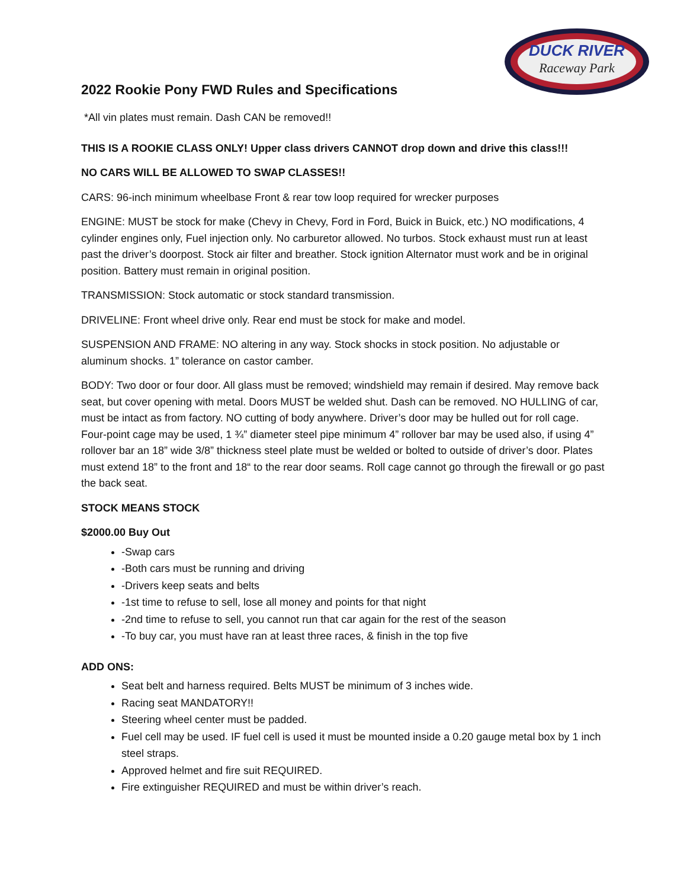DUCK RIVER
Raceway Park
2022 Rookie Pony FWD Rules and Specifications
*All vin plates must remain. Dash CAN be removed!!
THIS IS A ROOKIE CLASS ONLY! Upper class drivers CANNOT drop down and drive this class!!!
NO CARS WILL BE ALLOWED TO SWAP CLASSES!!
CARS: 96-inch minimum wheelbase Front & rear tow loop required for wrecker purposes
ENGINE: MUST be stock for make (Chevy in Chevy, Ford in Ford, Buick in Buick, etc.) NO modifications, 4 cylinder engines only, Fuel injection only. No carburetor allowed. No turbos. Stock exhaust must run at least past the driver’s doorpost. Stock air filter and breather. Stock ignition Alternator must work and be in original position. Battery must remain in original position.
TRANSMISSION: Stock automatic or stock standard transmission.
DRIVELINE: Front wheel drive only. Rear end must be stock for make and model.
SUSPENSION AND FRAME: NO altering in any way. Stock shocks in stock position. No adjustable or aluminum shocks. 1” tolerance on castor camber.
BODY: Two door or four door. All glass must be removed; windshield may remain if desired. May remove back seat, but cover opening with metal. Doors MUST be welded shut. Dash can be removed. NO HULLING of car, must be intact as from factory. NO cutting of body anywhere. Driver’s door may be hulled out for roll cage. Four-point cage may be used, 1 ¾” diameter steel pipe minimum 4” rollover bar may be used also, if using 4” rollover bar an 18” wide 3/8” thickness steel plate must be welded or bolted to outside of driver’s door. Plates must extend 18” to the front and 18“ to the rear door seams. Roll cage cannot go through the firewall or go past the back seat.
STOCK MEANS STOCK
$2000.00 Buy Out
-Swap cars
-Both cars must be running and driving
-Drivers keep seats and belts
-1st time to refuse to sell, lose all money and points for that night
-2nd time to refuse to sell, you cannot run that car again for the rest of the season
-To buy car, you must have ran at least three races, & finish in the top five
ADD ONS:
Seat belt and harness required. Belts MUST be minimum of 3 inches wide.
Racing seat MANDATORY!!
Steering wheel center must be padded.
Fuel cell may be used. IF fuel cell is used it must be mounted inside a 0.20 gauge metal box by 1 inch steel straps.
Approved helmet and fire suit REQUIRED.
Fire extinguisher REQUIRED and must be within driver’s reach.